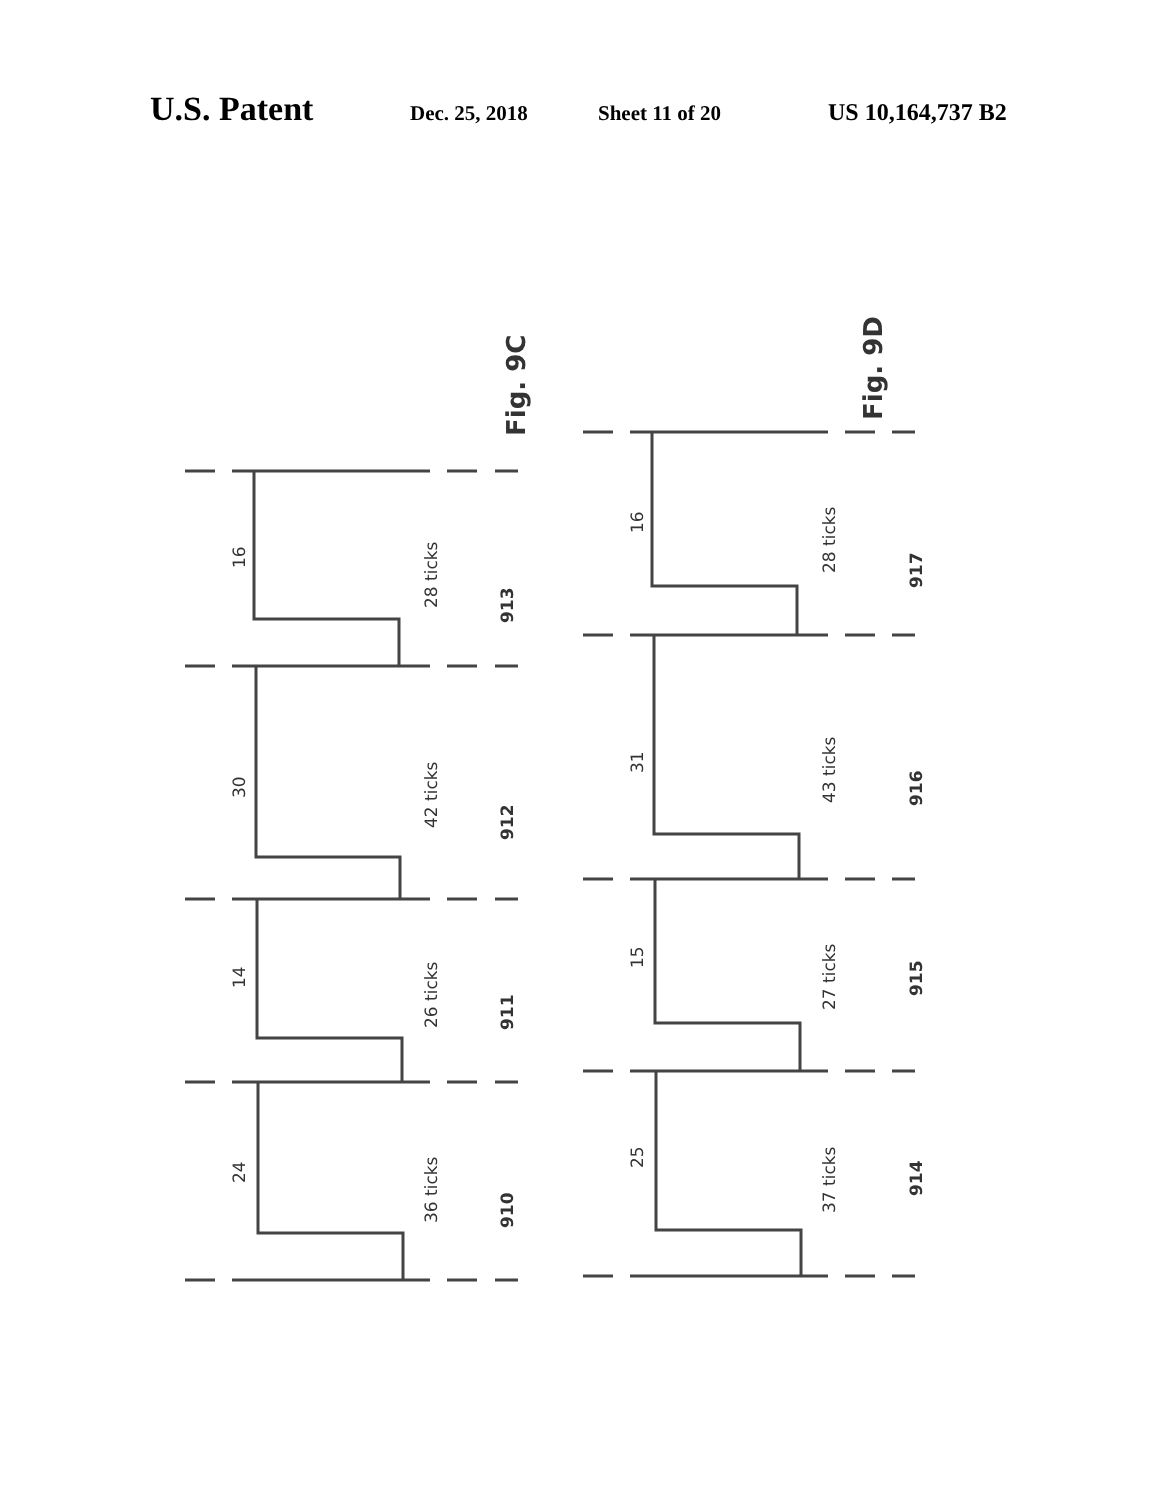U.S. Patent Dec. 25, 2018 Sheet 11 of 20 US 10,164,737 B2
16
30
14
24
28 ticks
42 ticks
26 ticks
36 ticks
913
912
911
910
Fig. 9C
16
31
15
25
28 ticks
43 ticks
27 ticks
37 ticks
917
916
915
914
Fig. 9D